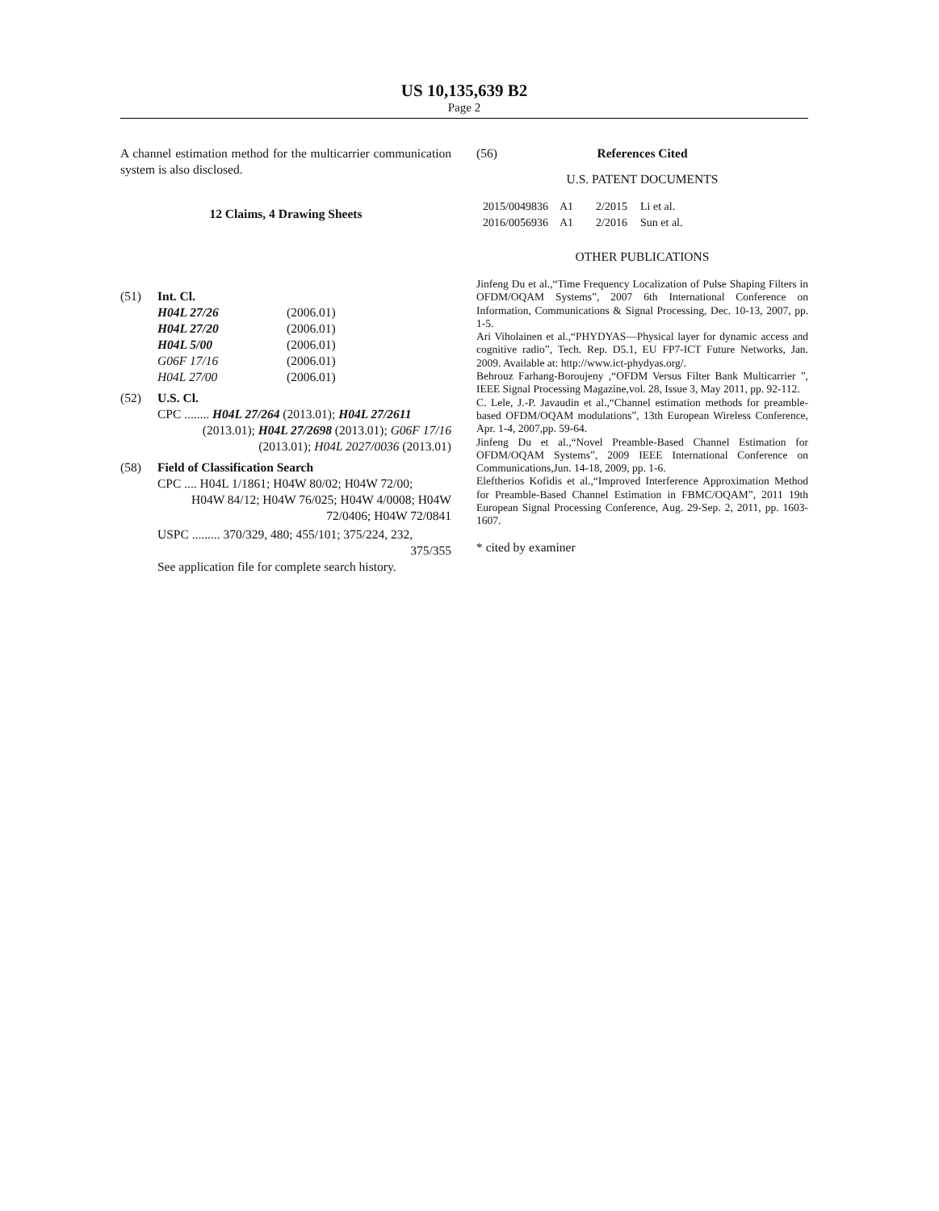US 10,135,639 B2
Page 2
A channel estimation method for the multicarrier communication system is also disclosed.
12 Claims, 4 Drawing Sheets
(51) Int. Cl.
| H04L 27/26 | (2006.01) |
| H04L 27/20 | (2006.01) |
| H04L 5/00 | (2006.01) |
| G06F 17/16 | (2006.01) |
| H04L 27/00 | (2006.01) |
(52) U.S. Cl.
CPC ........ H04L 27/264 (2013.01); H04L 27/2611
(2013.01); H04L 27/2698 (2013.01); G06F 17/16 (2013.01); H04L 2027/0036 (2013.01)
(58) Field of Classification Search
CPC .... H04L 1/1861; H04W 80/02; H04W 72/00;
H04W 84/12; H04W 76/025; H04W 4/0008; H04W 72/0406; H04W 72/0841
USPC ......... 370/329, 480; 455/101; 375/224, 232,
375/355
See application file for complete search history.
(56) References Cited
U.S. PATENT DOCUMENTS
| 2015/0049836 | A1 | 2/2015 | Li et al. |
| 2016/0056936 | A1 | 2/2016 | Sun et al. |
OTHER PUBLICATIONS
Jinfeng Du et al.,“Time Frequency Localization of Pulse Shaping Filters in OFDM/OQAM Systems”, 2007 6th International Conference on Information, Communications & Signal Processing, Dec. 10-13, 2007, pp. 1-5.
Ari Viholainen et al.,“PHYDYAS—Physical layer for dynamic access and cognitive radio”, Tech. Rep. D5.1, EU FP7-ICT Future Networks, Jan. 2009. Available at: http://www.ict-phydyas.org/.
Behrouz Farhang-Boroujeny ,“OFDM Versus Filter Bank Multicarrier ”, IEEE Signal Processing Magazine,vol. 28, Issue 3, May 2011, pp. 92-112.
C. Lele, J.-P. Javaudin et al.,“Channel estimation methods for preamble-based OFDM/OQAM modulations”, 13th European Wireless Conference, Apr. 1-4, 2007,pp. 59-64.
Jinfeng Du et al.,“Novel Preamble-Based Channel Estimation for OFDM/OQAM Systems”, 2009 IEEE International Conference on Communications,Jun. 14-18, 2009, pp. 1-6.
Eleftherios Kofidis et al.,“Improved Interference Approximation Method for Preamble-Based Channel Estimation in FBMC/OQAM”, 2011 19th European Signal Processing Conference, Aug. 29-Sep. 2, 2011, pp. 1603-1607.
* cited by examiner